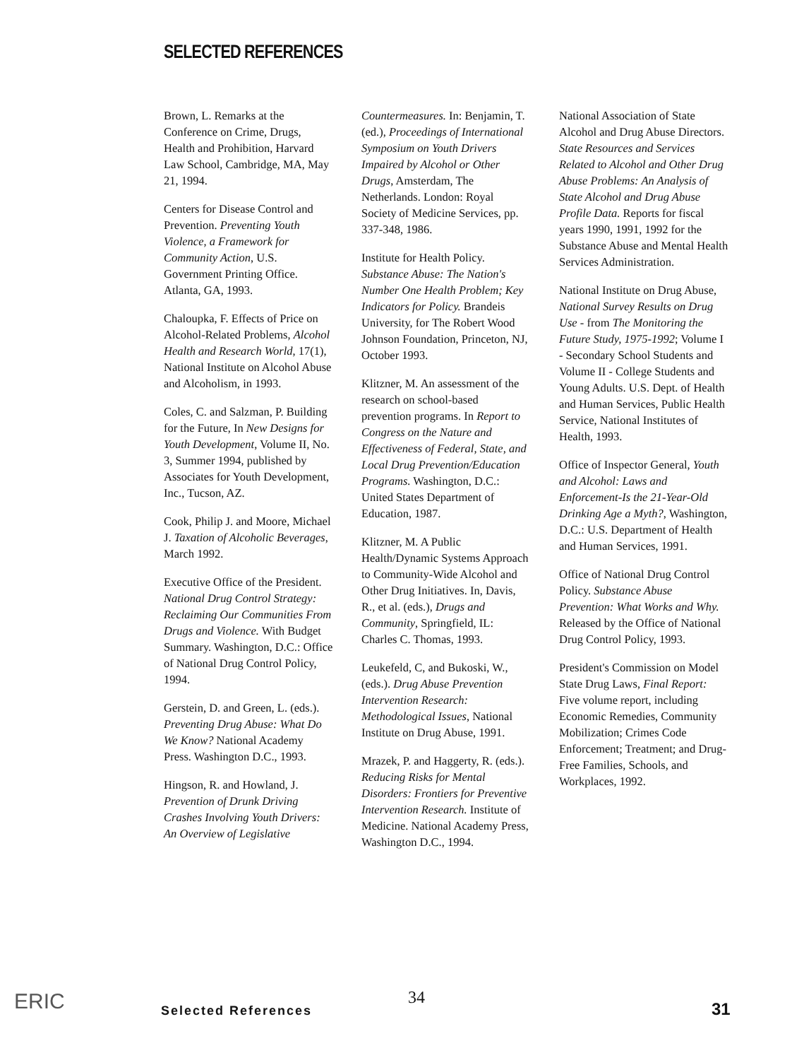SELECTED REFERENCES
Brown, L. Remarks at the Conference on Crime, Drugs, Health and Prohibition, Harvard Law School, Cambridge, MA, May 21, 1994.
Centers for Disease Control and Prevention. Preventing Youth Violence, a Framework for Community Action, U.S. Government Printing Office. Atlanta, GA, 1993.
Chaloupka, F. Effects of Price on Alcohol-Related Problems, Alcohol Health and Research World, 17(1), National Institute on Alcohol Abuse and Alcoholism, in 1993.
Coles, C. and Salzman, P. Building for the Future, In New Designs for Youth Development, Volume II, No. 3, Summer 1994, published by Associates for Youth Development, Inc., Tucson, AZ.
Cook, Philip J. and Moore, Michael J. Taxation of Alcoholic Beverages, March 1992.
Executive Office of the President. National Drug Control Strategy: Reclaiming Our Communities From Drugs and Violence. With Budget Summary. Washington, D.C.: Office of National Drug Control Policy, 1994.
Gerstein, D. and Green, L. (eds.). Preventing Drug Abuse: What Do We Know? National Academy Press. Washington D.C., 1993.
Hingson, R. and Howland, J. Prevention of Drunk Driving Crashes Involving Youth Drivers: An Overview of Legislative
Countermeasures. In: Benjamin, T. (ed.), Proceedings of International Symposium on Youth Drivers Impaired by Alcohol or Other Drugs, Amsterdam, The Netherlands. London: Royal Society of Medicine Services, pp. 337-348, 1986.
Institute for Health Policy. Substance Abuse: The Nation's Number One Health Problem; Key Indicators for Policy. Brandeis University, for The Robert Wood Johnson Foundation, Princeton, NJ, October 1993.
Klitzner, M. An assessment of the research on school-based prevention programs. In Report to Congress on the Nature and Effectiveness of Federal, State, and Local Drug Prevention/Education Programs. Washington, D.C.: United States Department of Education, 1987.
Klitzner, M. A Public Health/Dynamic Systems Approach to Community-Wide Alcohol and Other Drug Initiatives. In, Davis, R., et al. (eds.), Drugs and Community, Springfield, IL: Charles C. Thomas, 1993.
Leukefeld, C, and Bukoski, W., (eds.). Drug Abuse Prevention Intervention Research: Methodological Issues, National Institute on Drug Abuse, 1991.
Mrazek, P. and Haggerty, R. (eds.). Reducing Risks for Mental Disorders: Frontiers for Preventive Intervention Research. Institute of Medicine. National Academy Press, Washington D.C., 1994.
National Association of State Alcohol and Drug Abuse Directors. State Resources and Services Related to Alcohol and Other Drug Abuse Problems: An Analysis of State Alcohol and Drug Abuse Profile Data. Reports for fiscal years 1990, 1991, 1992 for the Substance Abuse and Mental Health Services Administration.
National Institute on Drug Abuse, National Survey Results on Drug Use - from The Monitoring the Future Study, 1975-1992; Volume I - Secondary School Students and Volume II - College Students and Young Adults. U.S. Dept. of Health and Human Services, Public Health Service, National Institutes of Health, 1993.
Office of Inspector General, Youth and Alcohol: Laws and Enforcement-Is the 21-Year-Old Drinking Age a Myth?, Washington, D.C.: U.S. Department of Health and Human Services, 1991.
Office of National Drug Control Policy. Substance Abuse Prevention: What Works and Why. Released by the Office of National Drug Control Policy, 1993.
President's Commission on Model State Drug Laws, Final Report: Five volume report, including Economic Remedies, Community Mobilization; Crimes Code Enforcement; Treatment; and Drug-Free Families, Schools, and Workplaces, 1992.
34
ERIC Selected References 31